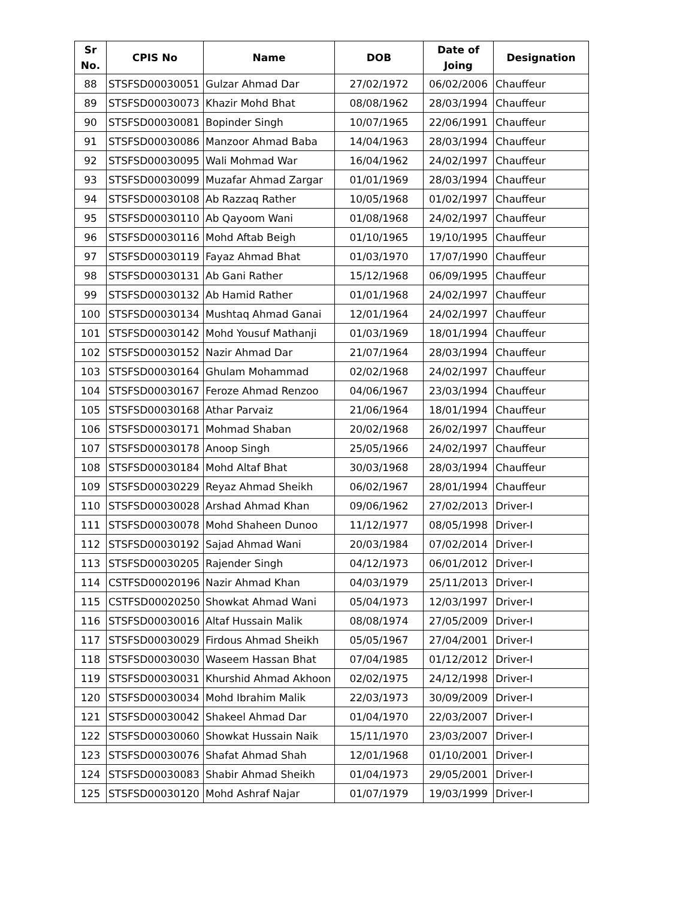| Sr No. | CPIS No | Name | DOB | Date of Joing | Designation |
| --- | --- | --- | --- | --- | --- |
| 88 | STSFSD00030051 | Gulzar Ahmad Dar | 27/02/1972 | 06/02/2006 | Chauffeur |
| 89 | STSFSD00030073 | Khazir Mohd Bhat | 08/08/1962 | 28/03/1994 | Chauffeur |
| 90 | STSFSD00030081 | Bopinder Singh | 10/07/1965 | 22/06/1991 | Chauffeur |
| 91 | STSFSD00030086 | Manzoor Ahmad Baba | 14/04/1963 | 28/03/1994 | Chauffeur |
| 92 | STSFSD00030095 | Wali Mohmad War | 16/04/1962 | 24/02/1997 | Chauffeur |
| 93 | STSFSD00030099 | Muzafar Ahmad Zargar | 01/01/1969 | 28/03/1994 | Chauffeur |
| 94 | STSFSD00030108 | Ab Razzaq Rather | 10/05/1968 | 01/02/1997 | Chauffeur |
| 95 | STSFSD00030110 | Ab Qayoom Wani | 01/08/1968 | 24/02/1997 | Chauffeur |
| 96 | STSFSD00030116 | Mohd Aftab Beigh | 01/10/1965 | 19/10/1995 | Chauffeur |
| 97 | STSFSD00030119 | Fayaz Ahmad Bhat | 01/03/1970 | 17/07/1990 | Chauffeur |
| 98 | STSFSD00030131 | Ab Gani Rather | 15/12/1968 | 06/09/1995 | Chauffeur |
| 99 | STSFSD00030132 | Ab Hamid Rather | 01/01/1968 | 24/02/1997 | Chauffeur |
| 100 | STSFSD00030134 | Mushtaq Ahmad Ganai | 12/01/1964 | 24/02/1997 | Chauffeur |
| 101 | STSFSD00030142 | Mohd Yousuf Mathanji | 01/03/1969 | 18/01/1994 | Chauffeur |
| 102 | STSFSD00030152 | Nazir Ahmad Dar | 21/07/1964 | 28/03/1994 | Chauffeur |
| 103 | STSFSD00030164 | Ghulam Mohammad | 02/02/1968 | 24/02/1997 | Chauffeur |
| 104 | STSFSD00030167 | Feroze Ahmad Renzoo | 04/06/1967 | 23/03/1994 | Chauffeur |
| 105 | STSFSD00030168 | Athar Parvaiz | 21/06/1964 | 18/01/1994 | Chauffeur |
| 106 | STSFSD00030171 | Mohmad Shaban | 20/02/1968 | 26/02/1997 | Chauffeur |
| 107 | STSFSD00030178 | Anoop Singh | 25/05/1966 | 24/02/1997 | Chauffeur |
| 108 | STSFSD00030184 | Mohd Altaf Bhat | 30/03/1968 | 28/03/1994 | Chauffeur |
| 109 | STSFSD00030229 | Reyaz Ahmad Sheikh | 06/02/1967 | 28/01/1994 | Chauffeur |
| 110 | STSFSD00030028 | Arshad Ahmad Khan | 09/06/1962 | 27/02/2013 | Driver-I |
| 111 | STSFSD00030078 | Mohd Shaheen Dunoo | 11/12/1977 | 08/05/1998 | Driver-I |
| 112 | STSFSD00030192 | Sajad Ahmad Wani | 20/03/1984 | 07/02/2014 | Driver-I |
| 113 | STSFSD00030205 | Rajender Singh | 04/12/1973 | 06/01/2012 | Driver-I |
| 114 | CSTFSD00020196 | Nazir Ahmad Khan | 04/03/1979 | 25/11/2013 | Driver-I |
| 115 | CSTFSD00020250 | Showkat Ahmad Wani | 05/04/1973 | 12/03/1997 | Driver-I |
| 116 | STSFSD00030016 | Altaf Hussain Malik | 08/08/1974 | 27/05/2009 | Driver-I |
| 117 | STSFSD00030029 | Firdous Ahmad Sheikh | 05/05/1967 | 27/04/2001 | Driver-I |
| 118 | STSFSD00030030 | Waseem Hassan Bhat | 07/04/1985 | 01/12/2012 | Driver-I |
| 119 | STSFSD00030031 | Khurshid Ahmad Akhoon | 02/02/1975 | 24/12/1998 | Driver-I |
| 120 | STSFSD00030034 | Mohd Ibrahim Malik | 22/03/1973 | 30/09/2009 | Driver-I |
| 121 | STSFSD00030042 | Shakeel Ahmad Dar | 01/04/1970 | 22/03/2007 | Driver-I |
| 122 | STSFSD00030060 | Showkat Hussain Naik | 15/11/1970 | 23/03/2007 | Driver-I |
| 123 | STSFSD00030076 | Shafat Ahmad Shah | 12/01/1968 | 01/10/2001 | Driver-I |
| 124 | STSFSD00030083 | Shabir Ahmad Sheikh | 01/04/1973 | 29/05/2001 | Driver-I |
| 125 | STSFSD00030120 | Mohd Ashraf Najar | 01/07/1979 | 19/03/1999 | Driver-I |